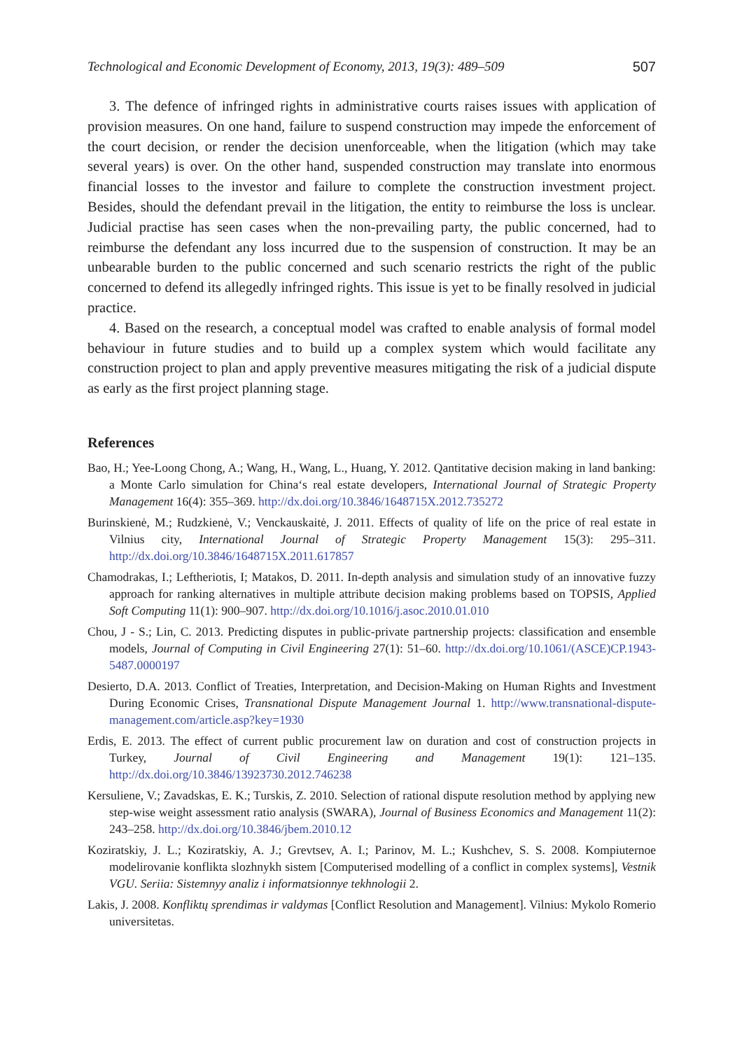Technological and Economic Development of Economy, 2013, 19(3): 489–509 507
3. The defence of infringed rights in administrative courts raises issues with application of provision measures. On one hand, failure to suspend construction may impede the enforcement of the court decision, or render the decision unenforceable, when the litigation (which may take several years) is over. On the other hand, suspended construction may translate into enormous financial losses to the investor and failure to complete the construction investment project. Besides, should the defendant prevail in the litigation, the entity to reimburse the loss is unclear. Judicial practise has seen cases when the non-prevailing party, the public concerned, had to reimburse the defendant any loss incurred due to the suspension of construction. It may be an unbearable burden to the public concerned and such scenario restricts the right of the public concerned to defend its allegedly infringed rights. This issue is yet to be finally resolved in judicial practice.
4. Based on the research, a conceptual model was crafted to enable analysis of formal model behaviour in future studies and to build up a complex system which would facilitate any construction project to plan and apply preventive measures mitigating the risk of a judicial dispute as early as the first project planning stage.
References
Bao, H.; Yee-Loong Chong, A.; Wang, H., Wang, L., Huang, Y. 2012. Qantitative decision making in land banking: a Monte Carlo simulation for China‘s real estate developers, International Journal of Strategic Property Management 16(4): 355–369. http://dx.doi.org/10.3846/1648715X.2012.735272
Burinskienė, M.; Rudzkienė, V.; Venckauskaitė, J. 2011. Effects of quality of life on the price of real estate in Vilnius city, International Journal of Strategic Property Management 15(3): 295–311. http://dx.doi.org/10.3846/1648715X.2011.617857
Chamodrakas, I.; Leftheriotis, I; Matakos, D. 2011. In-depth analysis and simulation study of an innovative fuzzy approach for ranking alternatives in multiple attribute decision making problems based on TOPSIS, Applied Soft Computing 11(1): 900–907. http://dx.doi.org/10.1016/j.asoc.2010.01.010
Chou, J - S.; Lin, C. 2013. Predicting disputes in public-private partnership projects: classification and ensemble models, Journal of Computing in Civil Engineering 27(1): 51–60. http://dx.doi.org/10.1061/(ASCE)CP.1943-5487.0000197
Desierto, D.A. 2013. Conflict of Treaties, Interpretation, and Decision-Making on Human Rights and Investment During Economic Crises, Transnational Dispute Management Journal 1. http://www.transnational-dispute-management.com/article.asp?key=1930
Erdis, E. 2013. The effect of current public procurement law on duration and cost of construction projects in Turkey, Journal of Civil Engineering and Management 19(1): 121–135. http://dx.doi.org/10.3846/13923730.2012.746238
Kersuliene, V.; Zavadskas, E. K.; Turskis, Z. 2010. Selection of rational dispute resolution method by applying new step-wise weight assessment ratio analysis (SWARA), Journal of Business Economics and Management 11(2): 243–258. http://dx.doi.org/10.3846/jbem.2010.12
Koziratskiy, J. L.; Koziratskiy, A. J.; Grevtsev, A. I.; Parinov, M. L.; Kushchev, S. S. 2008. Kompiuternoe modelirovanie konflikta slozhnykh sistem [Computerised modelling of a conflict in complex systems], Vestnik VGU. Seriia: Sistemnyy analiz i informatsionnye tekhnologii 2.
Lakis, J. 2008. Konfliktų sprendimas ir valdymas [Conflict Resolution and Management]. Vilnius: Mykolo Romerio universitetas.